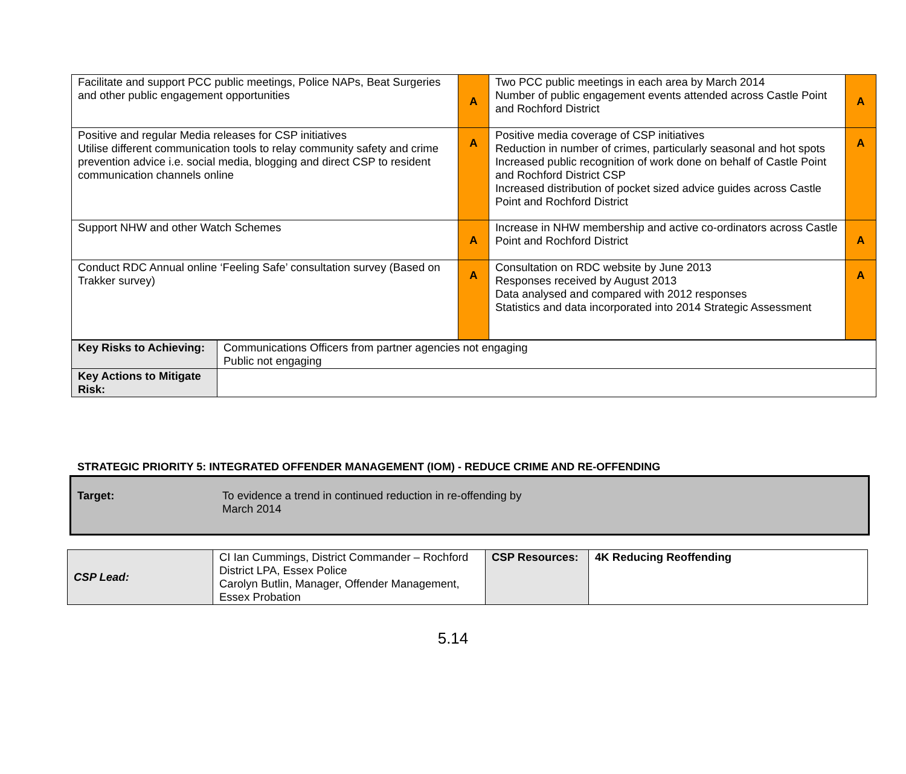| Facilitate and support PCC public meetings, Police NAPs, Beat Surgeries and other public engagement opportunities | A | Two PCC public meetings in each area by March 2014 Number of public engagement events attended across Castle Point and Rochford District | A |
| Positive and regular Media releases for CSP initiatives Utilise different communication tools to relay community safety and crime prevention advice i.e. social media, blogging and direct CSP to resident communication channels online | A | Positive media coverage of CSP initiatives Reduction in number of crimes, particularly seasonal and hot spots Increased public recognition of work done on behalf of Castle Point and Rochford District CSP Increased distribution of pocket sized advice guides across Castle Point and Rochford District | A |
| Support NHW and other Watch Schemes | A | Increase in NHW membership and active co-ordinators across Castle Point and Rochford District | A |
| Conduct RDC Annual online ‘Feeling Safe’ consultation survey (Based on Trakker survey) | A | Consultation on RDC website by June 2013 Responses received by August 2013 Data analysed and compared with 2012 responses Statistics and data incorporated into 2014 Strategic Assessment | A |
| Key Risks to Achieving: | Communications Officers from partner agencies not engaging Public not engaging |
| Key Actions to Mitigate Risk: | |
STRATEGIC PRIORITY 5: INTEGRATED OFFENDER MANAGEMENT (IOM) - REDUCE CRIME AND RE-OFFENDING
Target: To evidence a trend in continued reduction in re-offending by March 2014
| CSP Lead: | CI Ian Cummings, District Commander – Rochford District LPA, Essex Police Carolyn Butlin, Manager, Offender Management, Essex Probation | CSP Resources: | 4K Reducing Reoffending |
5.14